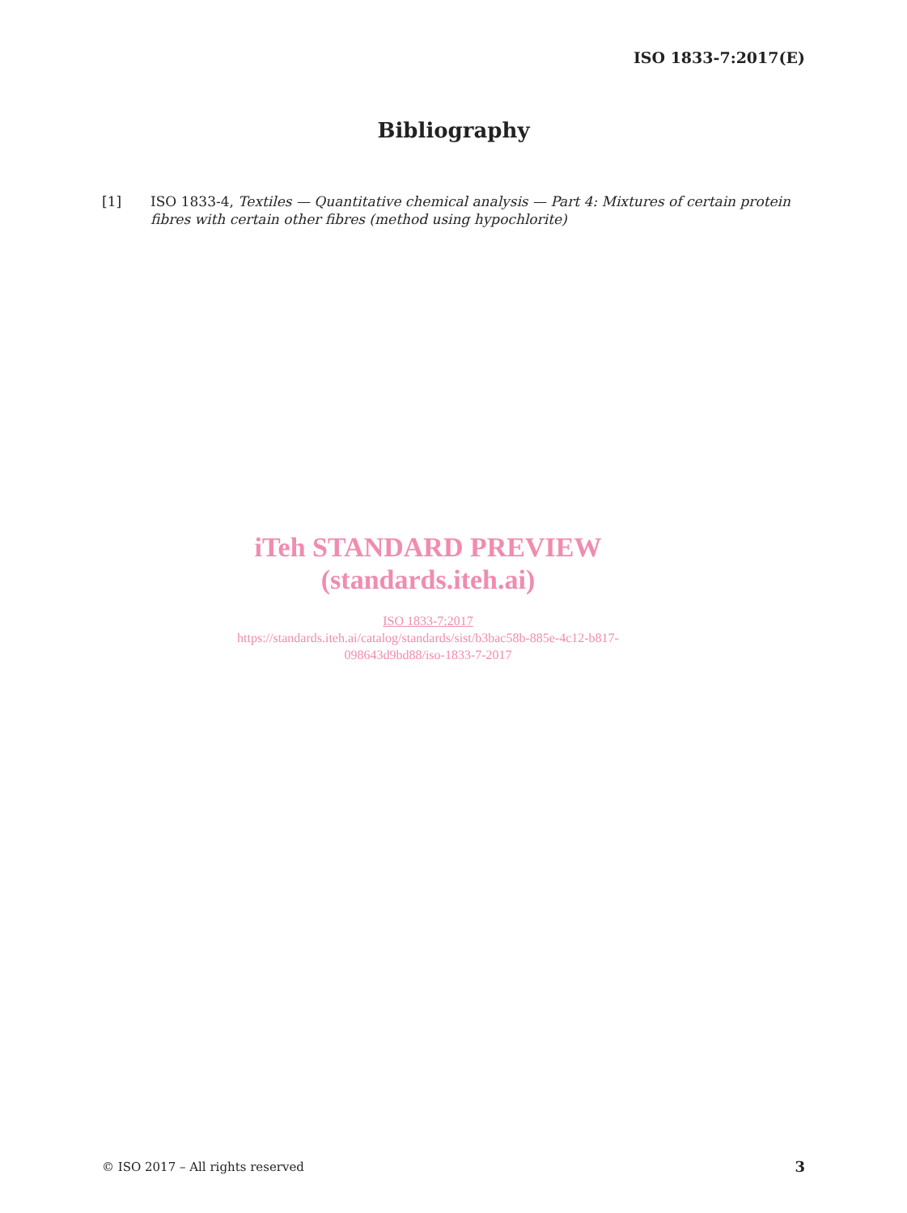ISO 1833-7:2017(E)
Bibliography
[1] ISO 1833-4, Textiles — Quantitative chemical analysis — Part 4: Mixtures of certain protein fibres with certain other fibres (method using hypochlorite)
iTeh STANDARD PREVIEW
(standards.iteh.ai)
ISO 1833-7:2017
https://standards.iteh.ai/catalog/standards/sist/b3bac58b-885e-4c12-b817-
098643d9bd88/iso-1833-7-2017
© ISO 2017 – All rights reserved
3